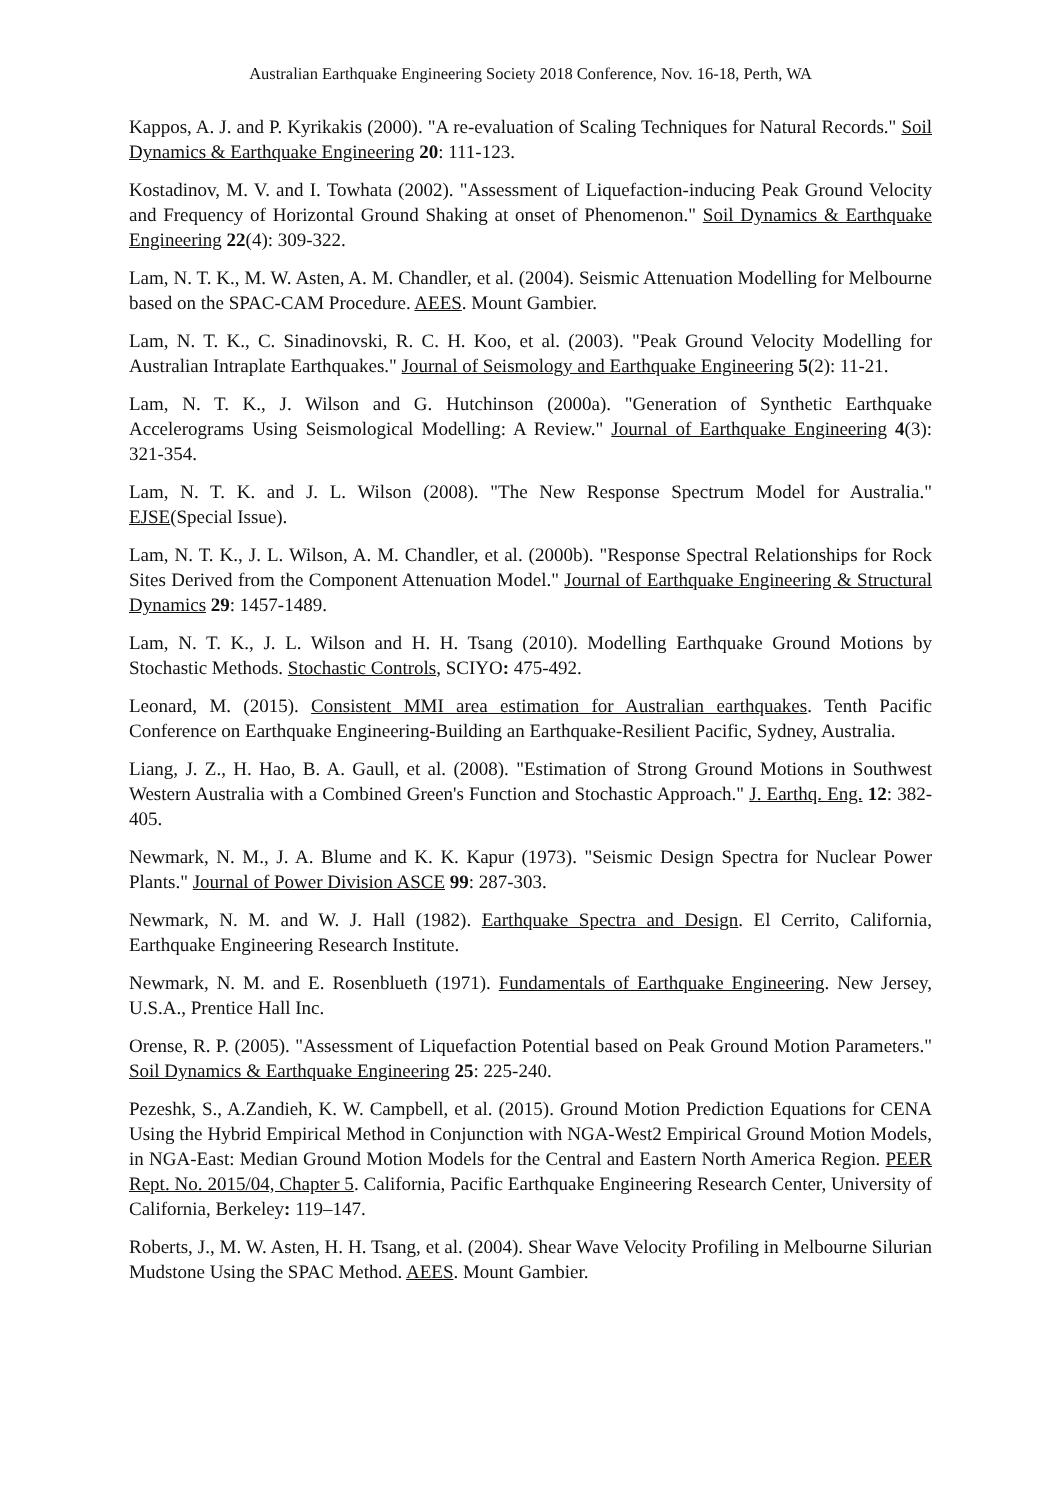Australian Earthquake Engineering Society 2018 Conference, Nov. 16-18, Perth, WA
Kappos, A. J. and P. Kyrikakis (2000). "A re-evaluation of Scaling Techniques for Natural Records." Soil Dynamics & Earthquake Engineering 20: 111-123.
Kostadinov, M. V. and I. Towhata (2002). "Assessment of Liquefaction-inducing Peak Ground Velocity and Frequency of Horizontal Ground Shaking at onset of Phenomenon." Soil Dynamics & Earthquake Engineering 22(4): 309-322.
Lam, N. T. K., M. W. Asten, A. M. Chandler, et al. (2004). Seismic Attenuation Modelling for Melbourne based on the SPAC-CAM Procedure. AEES. Mount Gambier.
Lam, N. T. K., C. Sinadinovski, R. C. H. Koo, et al. (2003). "Peak Ground Velocity Modelling for Australian Intraplate Earthquakes." Journal of Seismology and Earthquake Engineering 5(2): 11-21.
Lam, N. T. K., J. Wilson and G. Hutchinson (2000a). "Generation of Synthetic Earthquake Accelerograms Using Seismological Modelling: A Review." Journal of Earthquake Engineering 4(3): 321-354.
Lam, N. T. K. and J. L. Wilson (2008). "The New Response Spectrum Model for Australia." EJSE(Special Issue).
Lam, N. T. K., J. L. Wilson, A. M. Chandler, et al. (2000b). "Response Spectral Relationships for Rock Sites Derived from the Component Attenuation Model." Journal of Earthquake Engineering & Structural Dynamics 29: 1457-1489.
Lam, N. T. K., J. L. Wilson and H. H. Tsang (2010). Modelling Earthquake Ground Motions by Stochastic Methods. Stochastic Controls, SCIYO: 475-492.
Leonard, M. (2015). Consistent MMI area estimation for Australian earthquakes. Tenth Pacific Conference on Earthquake Engineering-Building an Earthquake-Resilient Pacific, Sydney, Australia.
Liang, J. Z., H. Hao, B. A. Gaull, et al. (2008). "Estimation of Strong Ground Motions in Southwest Western Australia with a Combined Green's Function and Stochastic Approach." J. Earthq. Eng. 12: 382-405.
Newmark, N. M., J. A. Blume and K. K. Kapur (1973). "Seismic Design Spectra for Nuclear Power Plants." Journal of Power Division ASCE 99: 287-303.
Newmark, N. M. and W. J. Hall (1982). Earthquake Spectra and Design. El Cerrito, California, Earthquake Engineering Research Institute.
Newmark, N. M. and E. Rosenblueth (1971). Fundamentals of Earthquake Engineering. New Jersey, U.S.A., Prentice Hall Inc.
Orense, R. P. (2005). "Assessment of Liquefaction Potential based on Peak Ground Motion Parameters." Soil Dynamics & Earthquake Engineering 25: 225-240.
Pezeshk, S., A.Zandieh, K. W. Campbell, et al. (2015). Ground Motion Prediction Equations for CENA Using the Hybrid Empirical Method in Conjunction with NGA-West2 Empirical Ground Motion Models, in NGA-East: Median Ground Motion Models for the Central and Eastern North America Region. PEER Rept. No. 2015/04, Chapter 5. California, Pacific Earthquake Engineering Research Center, University of California, Berkeley: 119–147.
Roberts, J., M. W. Asten, H. H. Tsang, et al. (2004). Shear Wave Velocity Profiling in Melbourne Silurian Mudstone Using the SPAC Method. AEES. Mount Gambier.